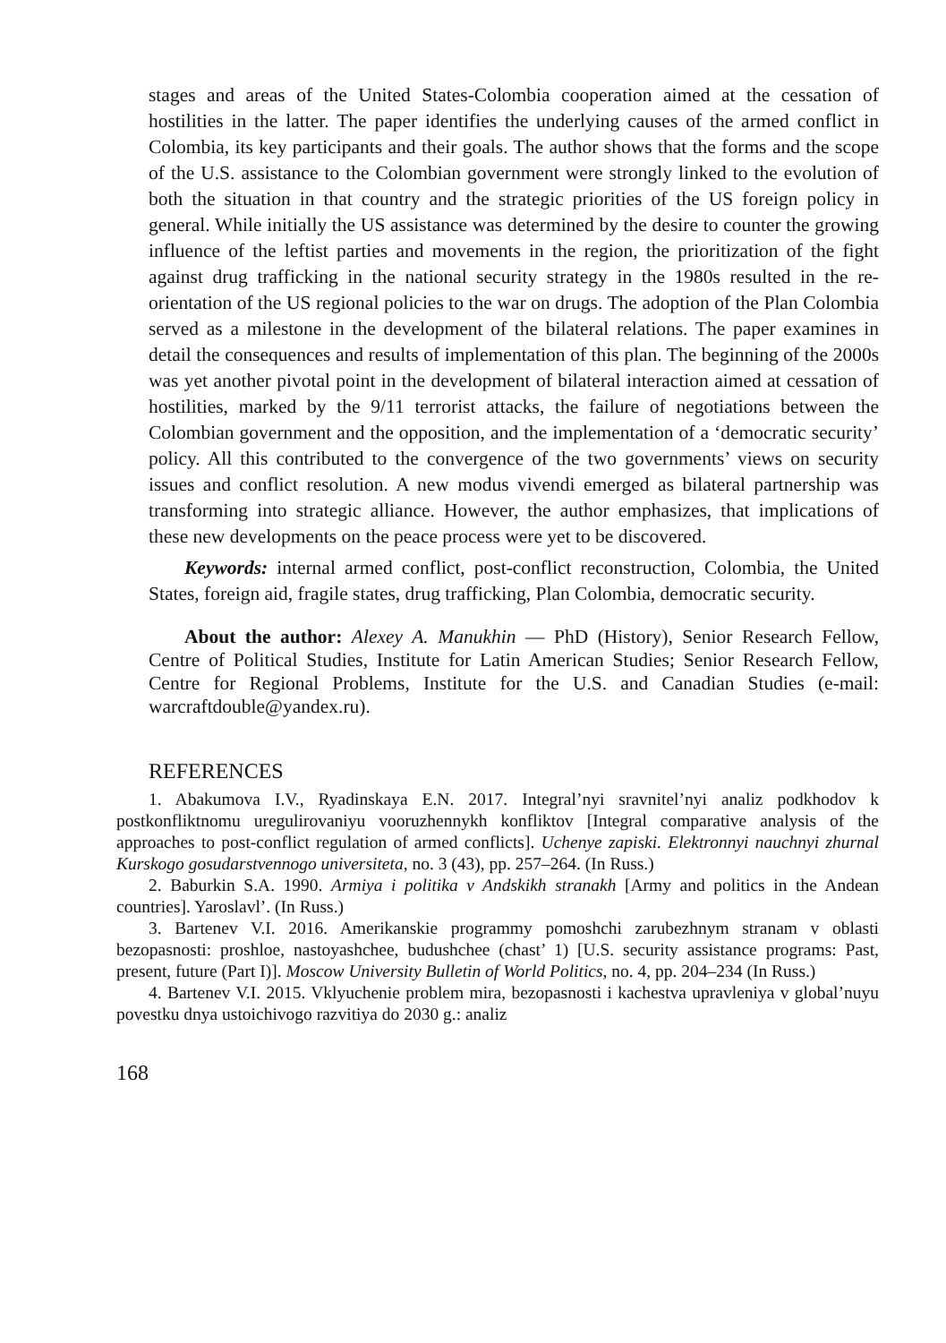stages and areas of the United States-Colombia cooperation aimed at the cessation of hostilities in the latter. The paper identifies the underlying causes of the armed conflict in Colombia, its key participants and their goals. The author shows that the forms and the scope of the U.S. assistance to the Colombian government were strongly linked to the evolution of both the situation in that country and the strategic priorities of the US foreign policy in general. While initially the US assistance was determined by the desire to counter the growing influence of the leftist parties and movements in the region, the prioritization of the fight against drug trafficking in the national security strategy in the 1980s resulted in the re-orientation of the US regional policies to the war on drugs. The adoption of the Plan Colombia served as a milestone in the development of the bilateral relations. The paper examines in detail the consequences and results of implementation of this plan. The beginning of the 2000s was yet another pivotal point in the development of bilateral interaction aimed at cessation of hostilities, marked by the 9/11 terrorist attacks, the failure of negotiations between the Colombian government and the opposition, and the implementation of a ‘democratic security’ policy. All this contributed to the convergence of the two governments’ views on security issues and conflict resolution. A new modus vivendi emerged as bilateral partnership was transforming into strategic alliance. However, the author emphasizes, that implications of these new developments on the peace process were yet to be discovered.
Keywords: internal armed conflict, post-conflict reconstruction, Colombia, the United States, foreign aid, fragile states, drug trafficking, Plan Colombia, democratic security.
About the author: Alexey A. Manukhin — PhD (History), Senior Research Fellow, Centre of Political Studies, Institute for Latin American Studies; Senior Research Fellow, Centre for Regional Problems, Institute for the U.S. and Canadian Studies (e-mail: warcraftdouble@yandex.ru).
REFERENCES
1. Abakumova I.V., Ryadinskaya E.N. 2017. Integral’nyi sravnitel’nyi analiz podkhodov k postkonfliktnomu uregulirovaniyu vooruzhennykh konfliktov [Integral comparative analysis of the approaches to post-conflict regulation of armed conflicts]. Uchenye zapiski. Elektronnyi nauchnyi zhurnal Kurskogo gosudarstvennogo universiteta, no. 3 (43), pp. 257–264. (In Russ.)
2. Baburkin S.A. 1990. Armiya i politika v Andskikh stranakh [Army and politics in the Andean countries]. Yaroslavl’. (In Russ.)
3. Bartenev V.I. 2016. Amerikanskie programmy pomoshchi zarubezhnym stranam v oblasti bezopasnosti: proshloe, nastoyashchee, budushchee (chast’ 1) [U.S. security assistance programs: Past, present, future (Part I)]. Moscow University Bulletin of World Politics, no. 4, pp. 204–234 (In Russ.)
4. Bartenev V.I. 2015. Vklyuchenie problem mira, bezopasnosti i kachestva upravleniya v global’nuyu povestku dnya ustoichivogo razvitiya do 2030 g.: analiz
168